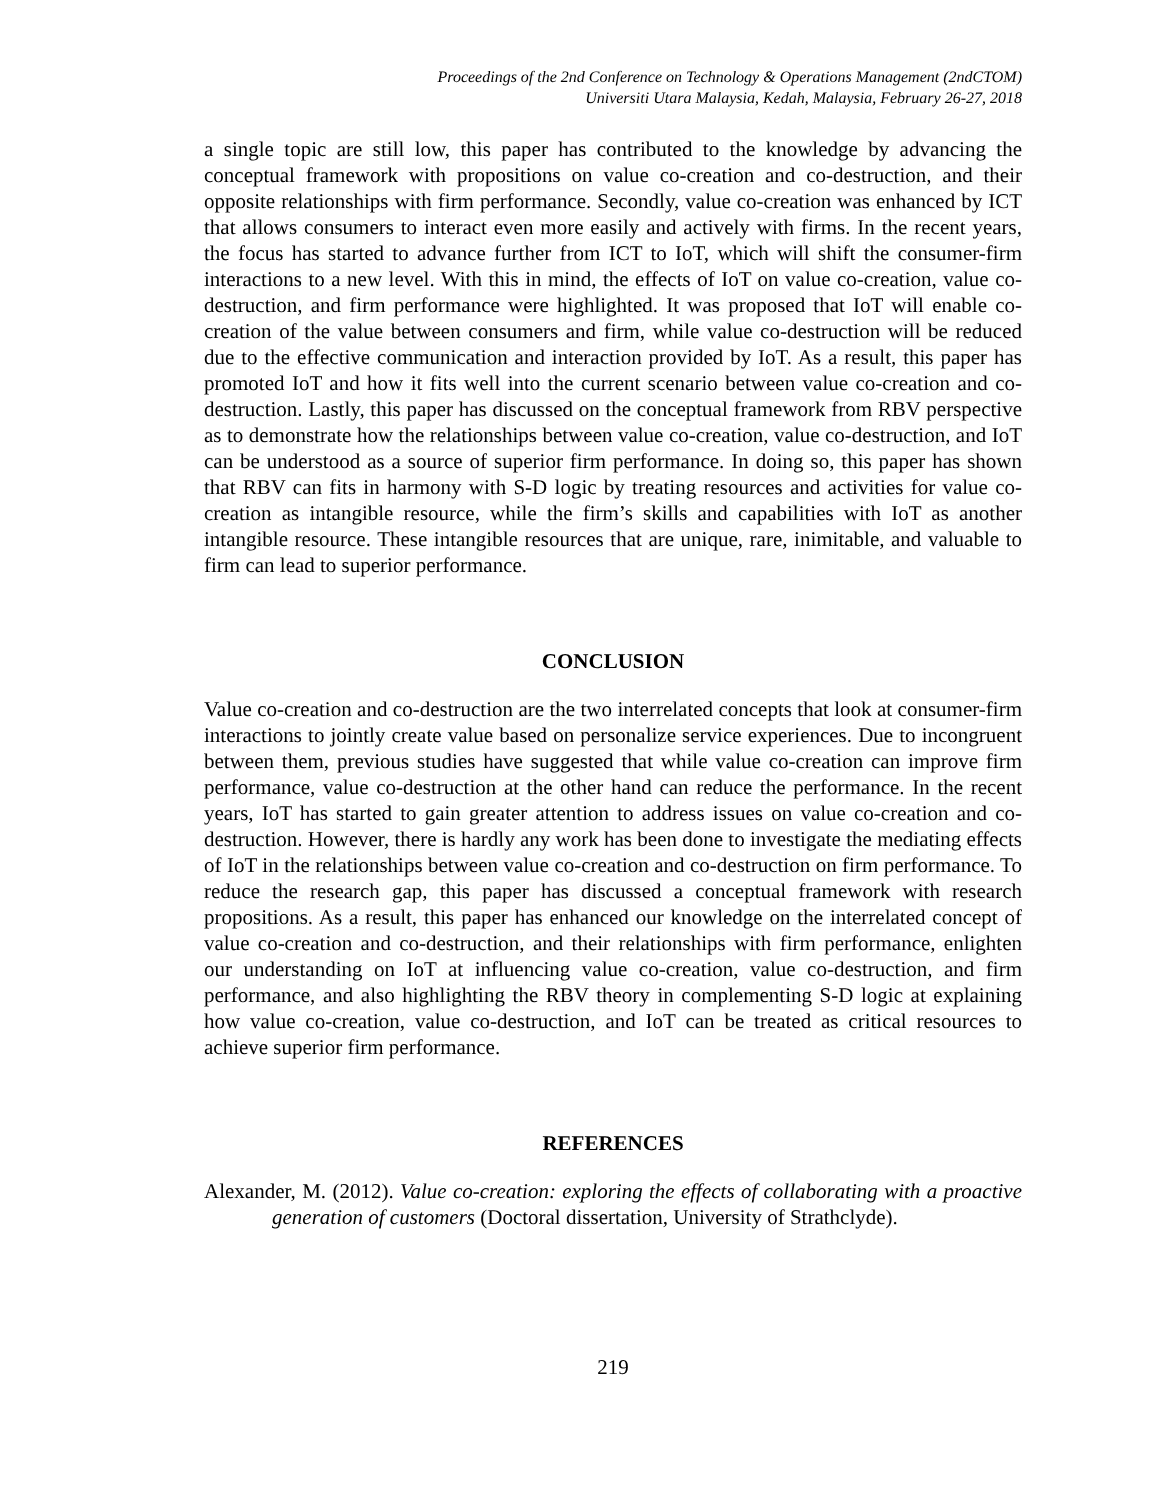Proceedings of the 2nd Conference on Technology & Operations Management (2ndCTOM)
Universiti Utara Malaysia, Kedah, Malaysia, February 26-27, 2018
a single topic are still low, this paper has contributed to the knowledge by advancing the conceptual framework with propositions on value co-creation and co-destruction, and their opposite relationships with firm performance. Secondly, value co-creation was enhanced by ICT that allows consumers to interact even more easily and actively with firms. In the recent years, the focus has started to advance further from ICT to IoT, which will shift the consumer-firm interactions to a new level. With this in mind, the effects of IoT on value co-creation, value co-destruction, and firm performance were highlighted. It was proposed that IoT will enable co-creation of the value between consumers and firm, while value co-destruction will be reduced due to the effective communication and interaction provided by IoT. As a result, this paper has promoted IoT and how it fits well into the current scenario between value co-creation and co-destruction. Lastly, this paper has discussed on the conceptual framework from RBV perspective as to demonstrate how the relationships between value co-creation, value co-destruction, and IoT can be understood as a source of superior firm performance. In doing so, this paper has shown that RBV can fits in harmony with S-D logic by treating resources and activities for value co-creation as intangible resource, while the firm’s skills and capabilities with IoT as another intangible resource. These intangible resources that are unique, rare, inimitable, and valuable to firm can lead to superior performance.
CONCLUSION
Value co-creation and co-destruction are the two interrelated concepts that look at consumer-firm interactions to jointly create value based on personalize service experiences. Due to incongruent between them, previous studies have suggested that while value co-creation can improve firm performance, value co-destruction at the other hand can reduce the performance. In the recent years, IoT has started to gain greater attention to address issues on value co-creation and co-destruction. However, there is hardly any work has been done to investigate the mediating effects of IoT in the relationships between value co-creation and co-destruction on firm performance. To reduce the research gap, this paper has discussed a conceptual framework with research propositions. As a result, this paper has enhanced our knowledge on the interrelated concept of value co-creation and co-destruction, and their relationships with firm performance, enlighten our understanding on IoT at influencing value co-creation, value co-destruction, and firm performance, and also highlighting the RBV theory in complementing S-D logic at explaining how value co-creation, value co-destruction, and IoT can be treated as critical resources to achieve superior firm performance.
REFERENCES
Alexander, M. (2012). Value co-creation: exploring the effects of collaborating with a proactive generation of customers (Doctoral dissertation, University of Strathclyde).
219